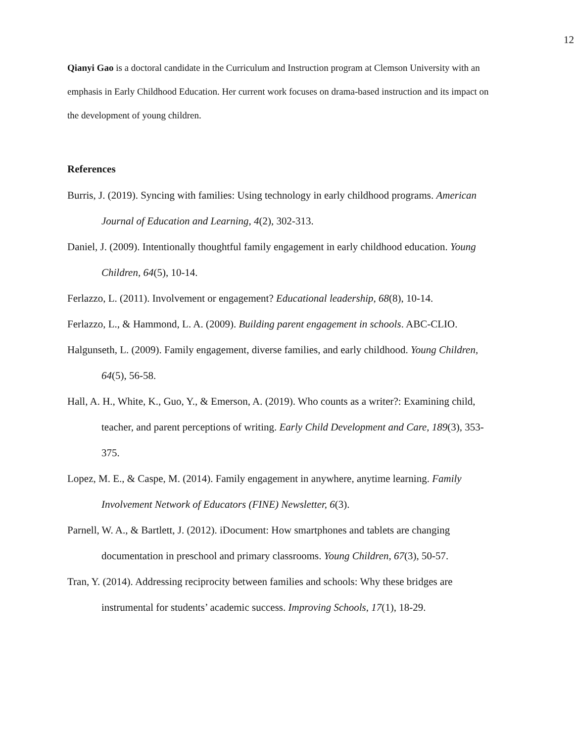12
Qianyi Gao is a doctoral candidate in the Curriculum and Instruction program at Clemson University with an emphasis in Early Childhood Education. Her current work focuses on drama-based instruction and its impact on the development of young children.
References
Burris, J. (2019). Syncing with families: Using technology in early childhood programs. American Journal of Education and Learning, 4(2), 302-313.
Daniel, J. (2009). Intentionally thoughtful family engagement in early childhood education. Young Children, 64(5), 10-14.
Ferlazzo, L. (2011). Involvement or engagement? Educational leadership, 68(8), 10-14.
Ferlazzo, L., & Hammond, L. A. (2009). Building parent engagement in schools. ABC-CLIO.
Halgunseth, L. (2009). Family engagement, diverse families, and early childhood. Young Children, 64(5), 56-58.
Hall, A. H., White, K., Guo, Y., & Emerson, A. (2019). Who counts as a writer?: Examining child, teacher, and parent perceptions of writing. Early Child Development and Care, 189(3), 353-375.
Lopez, M. E., & Caspe, M. (2014). Family engagement in anywhere, anytime learning. Family Involvement Network of Educators (FINE) Newsletter, 6(3).
Parnell, W. A., & Bartlett, J. (2012). iDocument: How smartphones and tablets are changing documentation in preschool and primary classrooms. Young Children, 67(3), 50-57.
Tran, Y. (2014). Addressing reciprocity between families and schools: Why these bridges are instrumental for students’ academic success. Improving Schools, 17(1), 18-29.